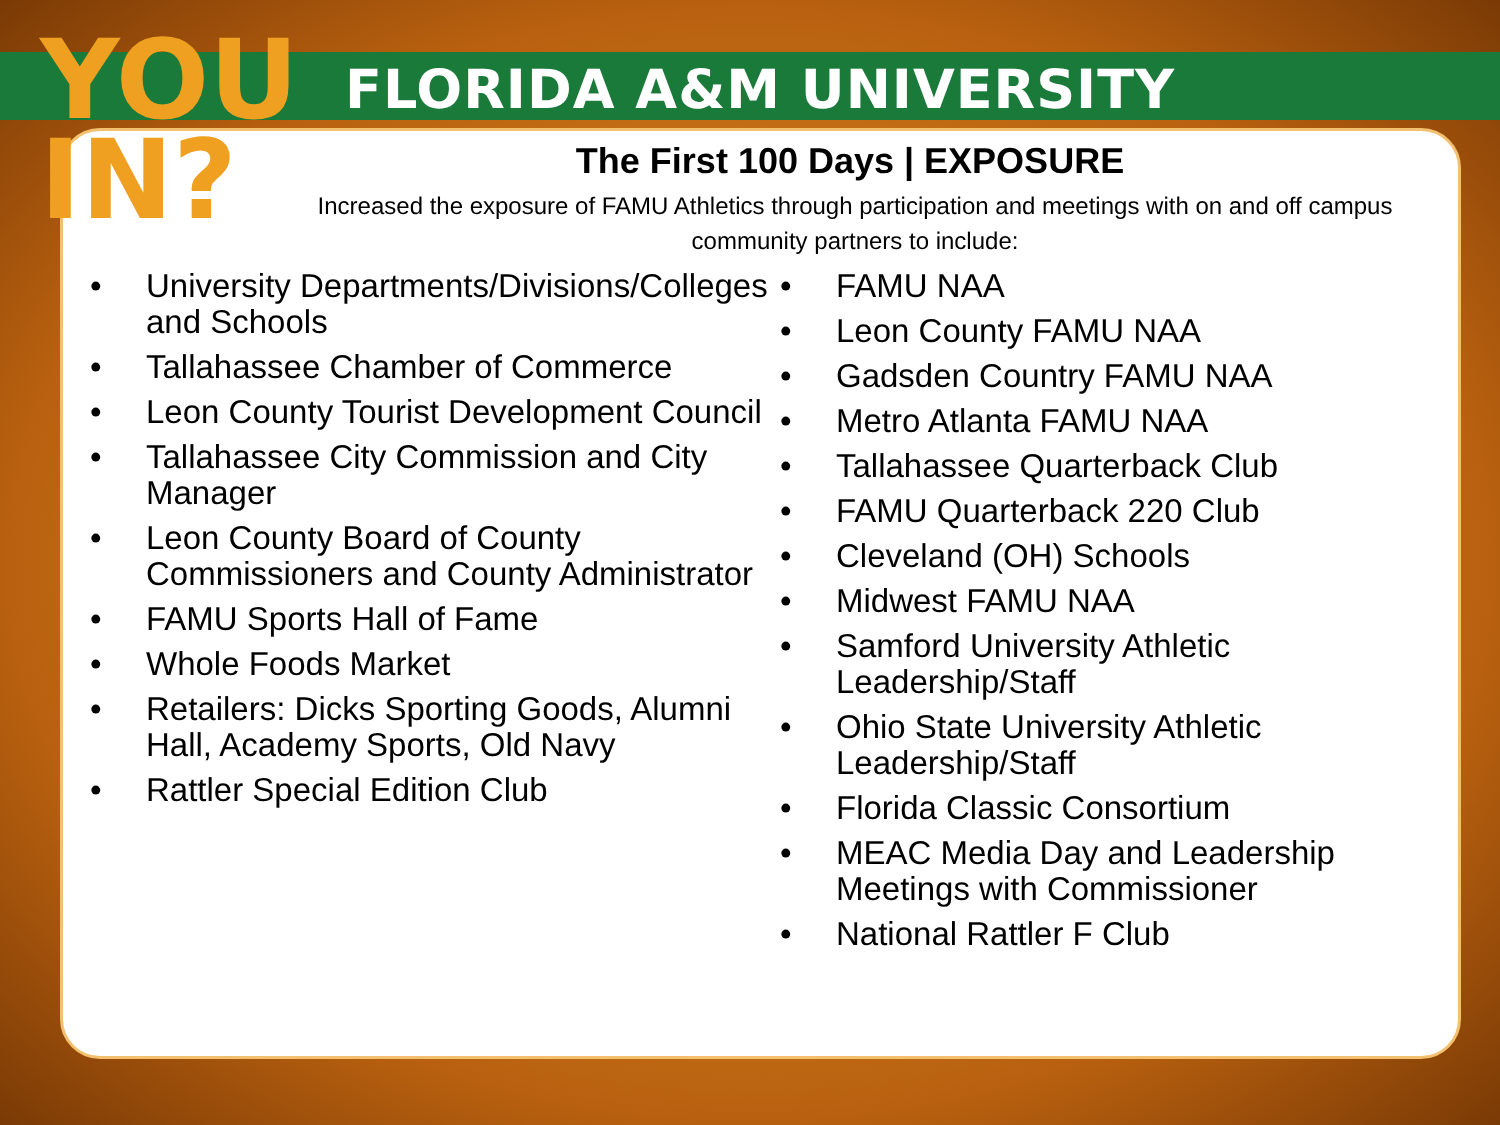YOU IN?
FLORIDA A&M UNIVERSITY ATHLETICS
The First 100 Days | EXPOSURE
Increased the exposure of FAMU Athletics through participation and meetings with on and off campus community partners to include:
• University Departments/Divisions/Colleges and Schools
• Tallahassee Chamber of Commerce
• Leon County Tourist Development Council
• Tallahassee City Commission and City Manager
• Leon County Board of County Commissioners and County Administrator
• FAMU Sports Hall of Fame
• Whole Foods Market
• Retailers: Dicks Sporting Goods, Alumni Hall, Academy Sports, Old Navy
• Rattler Special Edition Club
• FAMU NAA
• Leon County FAMU NAA
• Gadsden Country FAMU NAA
• Metro Atlanta FAMU NAA
• Tallahassee Quarterback Club
• FAMU Quarterback 220 Club
• Cleveland (OH) Schools
• Midwest FAMU NAA
• Samford University Athletic Leadership/Staff
• Ohio State University Athletic Leadership/Staff
• Florida Classic Consortium
• MEAC Media Day and Leadership Meetings with Commissioner
• National Rattler F Club